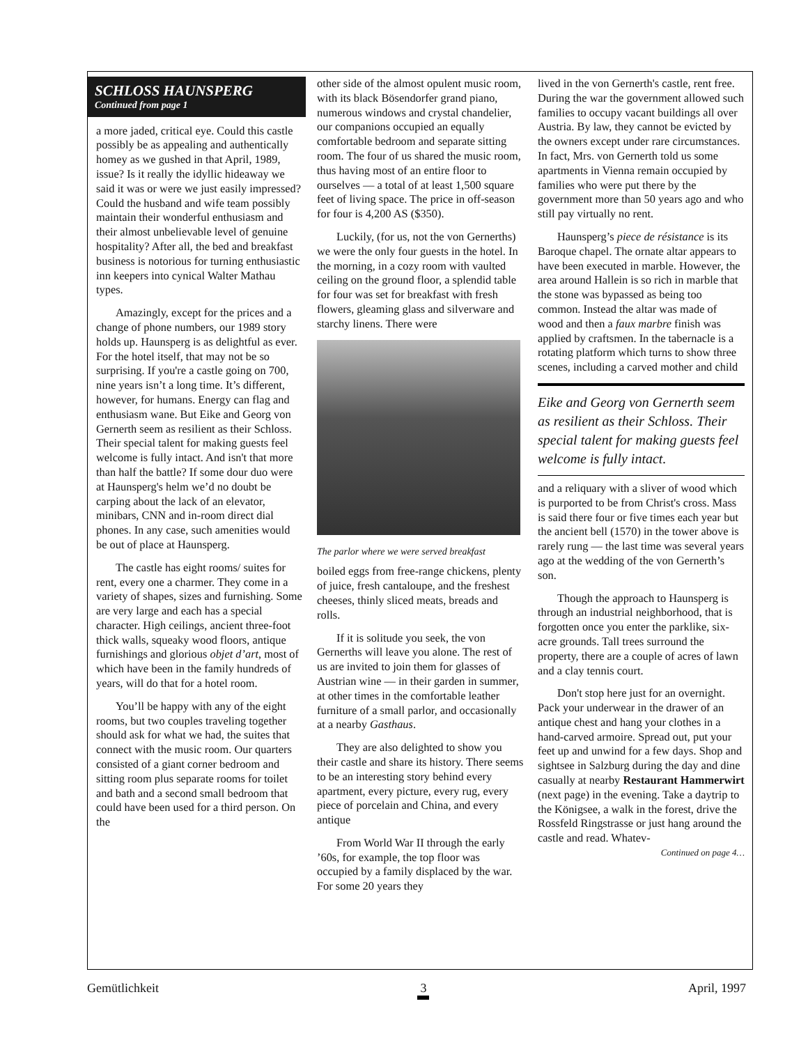SCHLOSS HAUNSPERG
Continued from page 1
a more jaded, critical eye. Could this castle possibly be as appealing and authentically homey as we gushed in that April, 1989, issue? Is it really the idyllic hideaway we said it was or were we just easily impressed? Could the husband and wife team possibly maintain their wonderful enthusiasm and their almost unbelievable level of genuine hospitality? After all, the bed and breakfast business is notorious for turning enthusiastic inn keepers into cynical Walter Mathau types.
Amazingly, except for the prices and a change of phone numbers, our 1989 story holds up. Haunsperg is as delightful as ever. For the hotel itself, that may not be so surprising. If you're a castle going on 700, nine years isn’t a long time. It’s different, however, for humans. Energy can flag and enthusiasm wane. But Eike and Georg von Gernerth seem as resilient as their Schloss. Their special talent for making guests feel welcome is fully intact. And isn't that more than half the battle? If some dour duo were at Haunsperg's helm we’d no doubt be carping about the lack of an elevator, minibars, CNN and in-room direct dial phones. In any case, such amenities would be out of place at Haunsperg.
The castle has eight rooms/ suites for rent, every one a charmer. They come in a variety of shapes, sizes and furnishing. Some are very large and each has a special character. High ceilings, ancient three-foot thick walls, squeaky wood floors, antique furnishings and glorious objet d’art, most of which have been in the family hundreds of years, will do that for a hotel room.
You’ll be happy with any of the eight rooms, but two couples traveling together should ask for what we had, the suites that connect with the music room. Our quarters consisted of a giant corner bedroom and sitting room plus separate rooms for toilet and bath and a second small bedroom that could have been used for a third person. On the
other side of the almost opulent music room, with its black Bösendorfer grand piano, numerous windows and crystal chandelier, our companions occupied an equally comfortable bedroom and separate sitting room. The four of us shared the music room, thus having most of an entire floor to ourselves — a total of at least 1,500 square feet of living space. The price in off-season for four is 4,200 AS ($350).
Luckily, (for us, not the von Gernerths) we were the only four guests in the hotel. In the morning, in a cozy room with vaulted ceiling on the ground floor, a splendid table for four was set for breakfast with fresh flowers, gleaming glass and silverware and starchy linens. There were
The parlor where we were served breakfast
boiled eggs from free-range chickens, plenty of juice, fresh cantaloupe, and the freshest cheeses, thinly sliced meats, breads and rolls.
If it is solitude you seek, the von Gernerths will leave you alone. The rest of us are invited to join them for glasses of Austrian wine — in their garden in summer, at other times in the comfortable leather furniture of a small parlor, and occasionally at a nearby Gasthaus.
They are also delighted to show you their castle and share its history. There seems to be an interesting story behind every apartment, every picture, every rug, every piece of porcelain and China, and every antique
From World War II through the early ’60s, for example, the top floor was occupied by a family displaced by the war. For some 20 years they
lived in the von Gernerth's castle, rent free. During the war the government allowed such families to occupy vacant buildings all over Austria. By law, they cannot be evicted by the owners except under rare circumstances. In fact, Mrs. von Gernerth told us some apartments in Vienna remain occupied by families who were put there by the government more than 50 years ago and who still pay virtually no rent.
Haunsperg’s piece de résistance is its Baroque chapel. The ornate altar appears to have been executed in marble. However, the area around Hallein is so rich in marble that the stone was bypassed as being too common. Instead the altar was made of wood and then a faux marbre finish was applied by craftsmen. In the tabernacle is a rotating platform which turns to show three scenes, including a carved mother and child
Eike and Georg von Gernerth seem as resilient as their Schloss. Their special talent for making guests feel welcome is fully intact.
and a reliquary with a sliver of wood which is purported to be from Christ's cross. Mass is said there four or five times each year but the ancient bell (1570) in the tower above is rarely rung — the last time was several years ago at the wedding of the von Gernerth’s son.
Though the approach to Haunsperg is through an industrial neighborhood, that is forgotten once you enter the parklike, six-acre grounds. Tall trees surround the property, there are a couple of acres of lawn and a clay tennis court.
Don't stop here just for an overnight. Pack your underwear in the drawer of an antique chest and hang your clothes in a hand-carved armoire. Spread out, put your feet up and unwind for a few days. Shop and sightsee in Salzburg during the day and dine casually at nearby Restaurant Hammerwirt (next page) in the evening. Take a daytrip to the Königsee, a walk in the forest, drive the Rossfeld Ringstrasse or just hang around the castle and read. Whatev-
Continued on page 4…
Gemütlichkeit 3 April, 1997